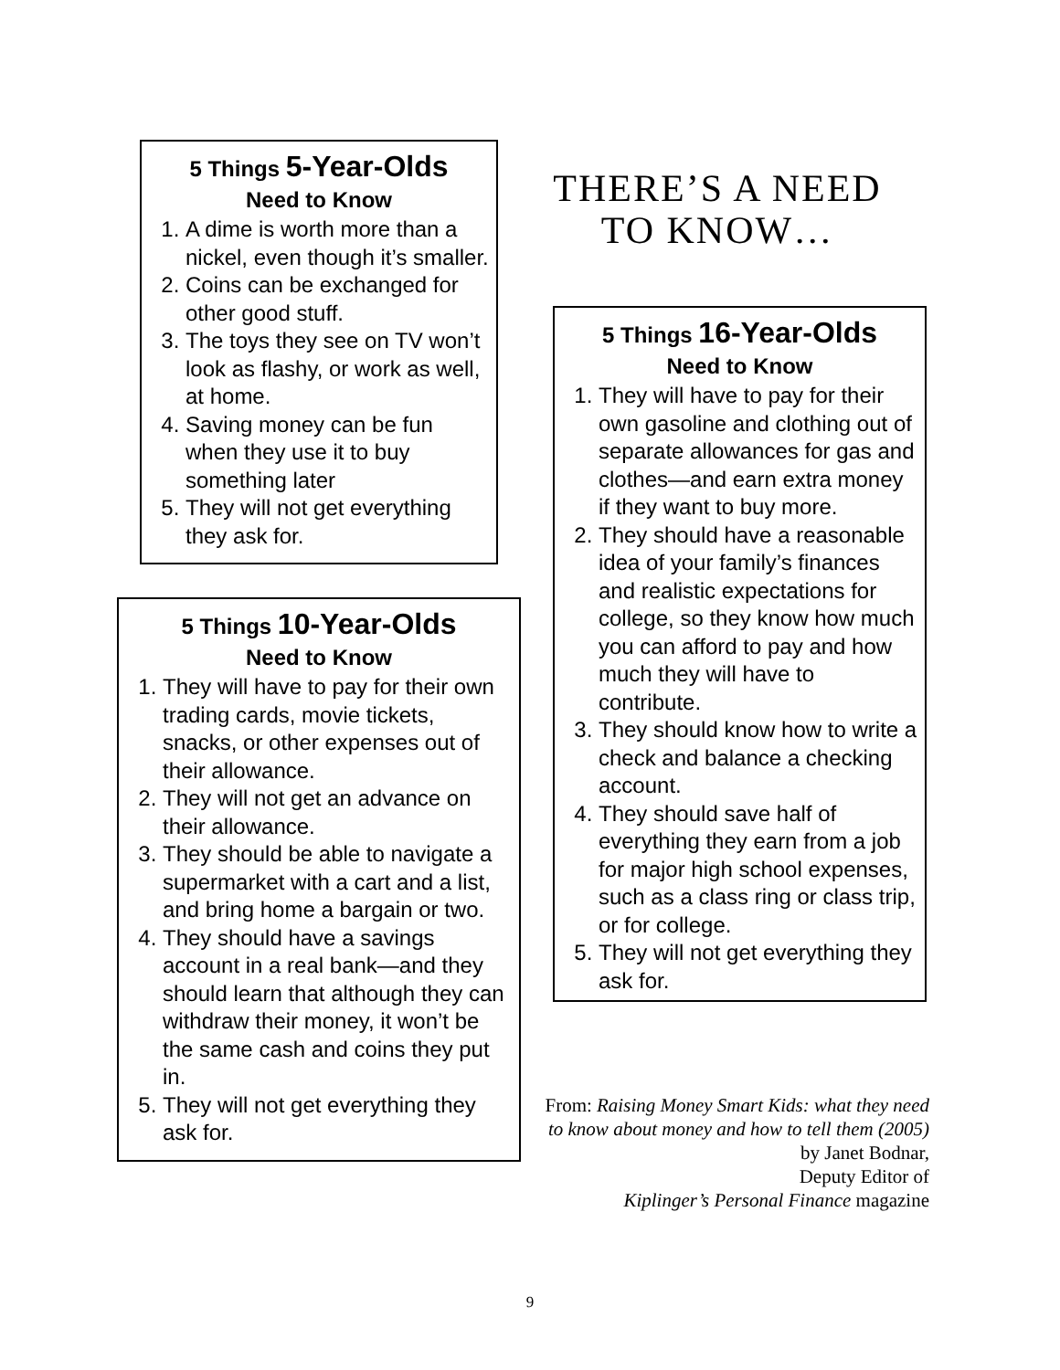5 Things 5-Year-Olds
Need to Know
1. A dime is worth more than a nickel, even though it’s smaller.
2. Coins can be exchanged for other good stuff.
3. The toys they see on TV won’t look as flashy, or work as well, at home.
4. Saving money can be fun when they use it to buy something later
5. They will not get everything they ask for.
5 Things 10-Year-Olds
Need to Know
1. They will have to pay for their own trading cards, movie tickets, snacks, or other expenses out of their allowance.
2. They will not get an advance on their allowance.
3. They should be able to navigate a supermarket with a cart and a list, and bring home a bargain or two.
4. They should have a savings account in a real bank—and they should learn that although they can withdraw their money, it won’t be the same cash and coins they put in.
5. They will not get everything they ask for.
THERE’S A NEED TO KNOW…
5 Things 16-Year-Olds
Need to Know
1. They will have to pay for their own gasoline and clothing out of separate allowances for gas and clothes—and earn extra money if they want to buy more.
2. They should have a reasonable idea of your family’s finances and realistic expectations for college, so they know how much you can afford to pay and how much they will have to contribute.
3. They should know how to write a check and balance a checking account.
4. They should save half of everything they earn from a job for major high school expenses, such as a class ring or class trip, or for college.
5. They will not get everything they ask for.
From: Raising Money Smart Kids: what they need to know about money and how to tell them (2005) by Janet Bodnar,
Deputy Editor of
Kiplinger’s Personal Finance magazine
9